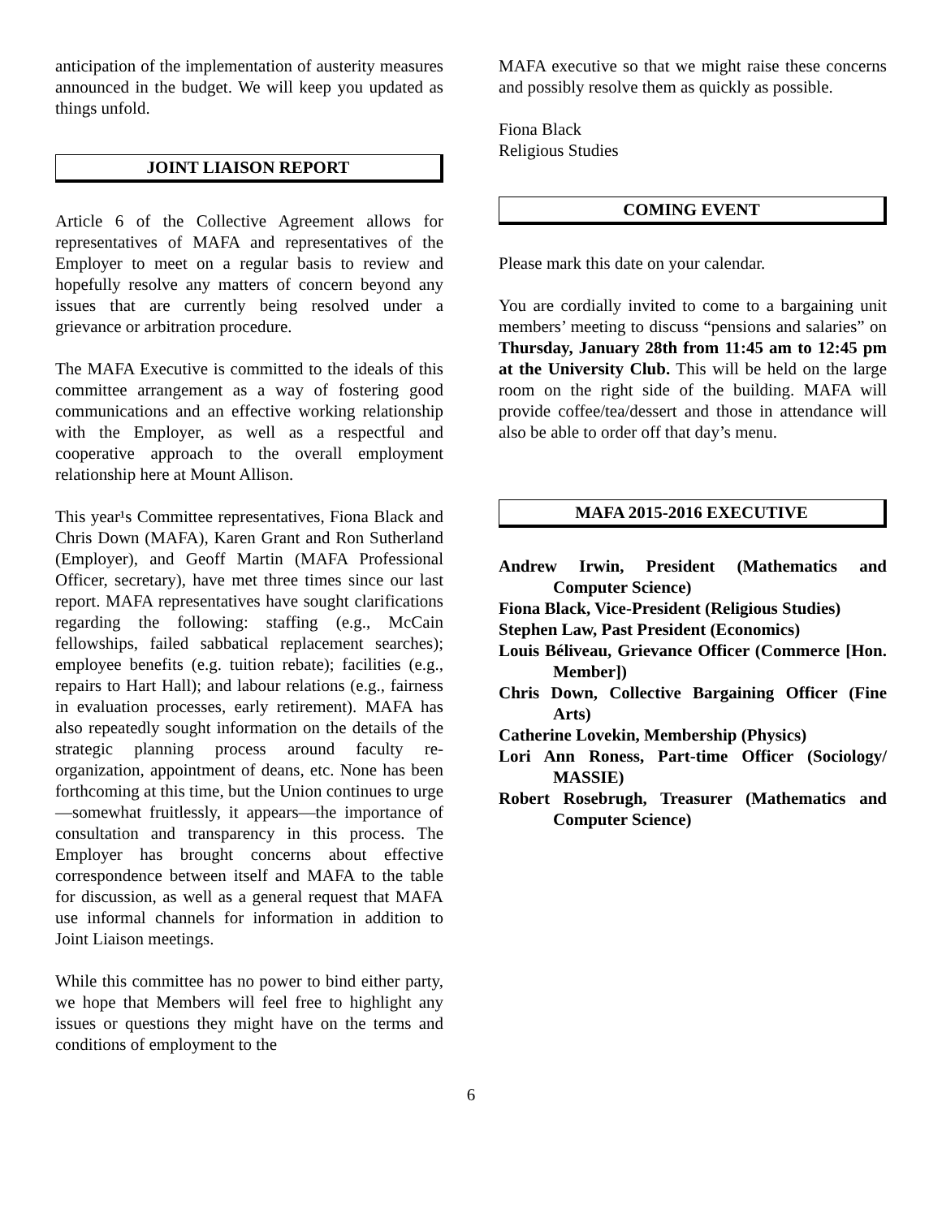anticipation of the implementation of austerity measures announced in the budget. We will keep you updated as things unfold.
JOINT LIAISON REPORT
Article 6 of the Collective Agreement allows for representatives of MAFA and representatives of the Employer to meet on a regular basis to review and hopefully resolve any matters of concern beyond any issues that are currently being resolved under a grievance or arbitration procedure.
The MAFA Executive is committed to the ideals of this committee arrangement as a way of fostering good communications and an effective working relationship with the Employer, as well as a respectful and cooperative approach to the overall employment relationship here at Mount Allison.
This year¹s Committee representatives, Fiona Black and Chris Down (MAFA), Karen Grant and Ron Sutherland (Employer), and Geoff Martin (MAFA Professional Officer, secretary), have met three times since our last report. MAFA representatives have sought clarifications regarding the following: staffing (e.g., McCain fellowships, failed sabbatical replacement searches); employee benefits (e.g. tuition rebate); facilities (e.g., repairs to Hart Hall); and labour relations (e.g., fairness in evaluation processes, early retirement). MAFA has also repeatedly sought information on the details of the strategic planning process around faculty re-organization, appointment of deans, etc. None has been forthcoming at this time, but the Union continues to urge—somewhat fruitlessly, it appears—the importance of consultation and transparency in this process. The Employer has brought concerns about effective correspondence between itself and MAFA to the table for discussion, as well as a general request that MAFA use informal channels for information in addition to Joint Liaison meetings.
While this committee has no power to bind either party, we hope that Members will feel free to highlight any issues or questions they might have on the terms and conditions of employment to the
MAFA executive so that we might raise these concerns and possibly resolve them as quickly as possible.
Fiona Black
Religious Studies
COMING EVENT
Please mark this date on your calendar.
You are cordially invited to come to a bargaining unit members’ meeting to discuss “pensions and salaries” on Thursday, January 28th from 11:45 am to 12:45 pm at the University Club. This will be held on the large room on the right side of the building. MAFA will provide coffee/tea/dessert and those in attendance will also be able to order off that day’s menu.
MAFA 2015-2016 EXECUTIVE
Andrew Irwin, President (Mathematics and Computer Science)
Fiona Black, Vice-President (Religious Studies)
Stephen Law, Past President (Economics)
Louis Béliveau, Grievance Officer (Commerce [Hon. Member])
Chris Down, Collective Bargaining Officer (Fine Arts)
Catherine Lovekin, Membership (Physics)
Lori Ann Roness, Part-time Officer (Sociology/ MASSIE)
Robert Rosebrugh, Treasurer (Mathematics and Computer Science)
6